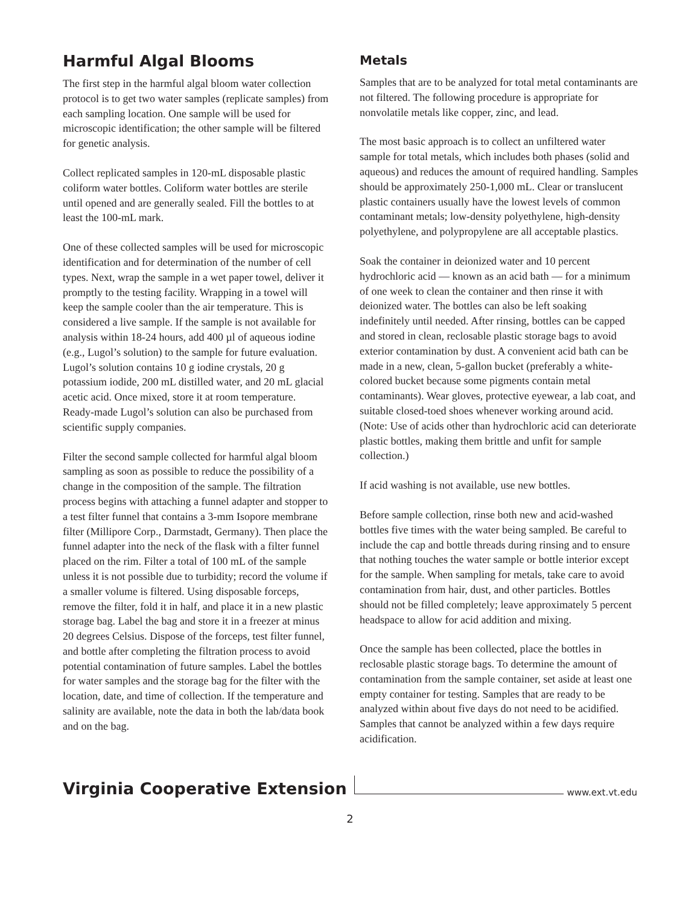Harmful Algal Blooms
The first step in the harmful algal bloom water collection protocol is to get two water samples (replicate samples) from each sampling location. One sample will be used for microscopic identification; the other sample will be filtered for genetic analysis.
Collect replicated samples in 120-mL disposable plastic coliform water bottles. Coliform water bottles are sterile until opened and are generally sealed. Fill the bottles to at least the 100-mL mark.
One of these collected samples will be used for microscopic identification and for determination of the number of cell types. Next, wrap the sample in a wet paper towel, deliver it promptly to the testing facility. Wrapping in a towel will keep the sample cooler than the air temperature. This is considered a live sample. If the sample is not available for analysis within 18-24 hours, add 400 µl of aqueous iodine (e.g., Lugol’s solution) to the sample for future evaluation. Lugol’s solution contains 10 g iodine crystals, 20 g potassium iodide, 200 mL distilled water, and 20 mL glacial acetic acid. Once mixed, store it at room temperature. Ready-made Lugol’s solution can also be purchased from scientific supply companies.
Filter the second sample collected for harmful algal bloom sampling as soon as possible to reduce the possibility of a change in the composition of the sample. The filtration process begins with attaching a funnel adapter and stopper to a test filter funnel that contains a 3-mm Isopore membrane filter (Millipore Corp., Darmstadt, Germany). Then place the funnel adapter into the neck of the flask with a filter funnel placed on the rim. Filter a total of 100 mL of the sample unless it is not possible due to turbidity; record the volume if a smaller volume is filtered. Using disposable forceps, remove the filter, fold it in half, and place it in a new plastic storage bag. Label the bag and store it in a freezer at minus 20 degrees Celsius. Dispose of the forceps, test filter funnel, and bottle after completing the filtration process to avoid potential contamination of future samples. Label the bottles for water samples and the storage bag for the filter with the location, date, and time of collection. If the temperature and salinity are available, note the data in both the lab/data book and on the bag.
Metals
Samples that are to be analyzed for total metal contaminants are not filtered. The following procedure is appropriate for nonvolatile metals like copper, zinc, and lead.
The most basic approach is to collect an unfiltered water sample for total metals, which includes both phases (solid and aqueous) and reduces the amount of required handling. Samples should be approximately 250-1,000 mL. Clear or translucent plastic containers usually have the lowest levels of common contaminant metals; low-density polyethylene, high-density polyethylene, and polypropylene are all acceptable plastics.
Soak the container in deionized water and 10 percent hydrochloric acid — known as an acid bath — for a minimum of one week to clean the container and then rinse it with deionized water. The bottles can also be left soaking indefinitely until needed. After rinsing, bottles can be capped and stored in clean, reclosable plastic storage bags to avoid exterior contamination by dust. A convenient acid bath can be made in a new, clean, 5-gallon bucket (preferably a white-colored bucket because some pigments contain metal contaminants). Wear gloves, protective eyewear, a lab coat, and suitable closed-toed shoes whenever working around acid. (Note: Use of acids other than hydrochloric acid can deteriorate plastic bottles, making them brittle and unfit for sample collection.)
If acid washing is not available, use new bottles.
Before sample collection, rinse both new and acid-washed bottles five times with the water being sampled. Be careful to include the cap and bottle threads during rinsing and to ensure that nothing touches the water sample or bottle interior except for the sample. When sampling for metals, take care to avoid contamination from hair, dust, and other particles. Bottles should not be filled completely; leave approximately 5 percent headspace to allow for acid addition and mixing.
Once the sample has been collected, place the bottles in reclosable plastic storage bags. To determine the amount of contamination from the sample container, set aside at least one empty container for testing. Samples that are ready to be analyzed within about five days do not need to be acidified. Samples that cannot be analyzed within a few days require acidification.
Virginia Cooperative Extension www.ext.vt.edu
2